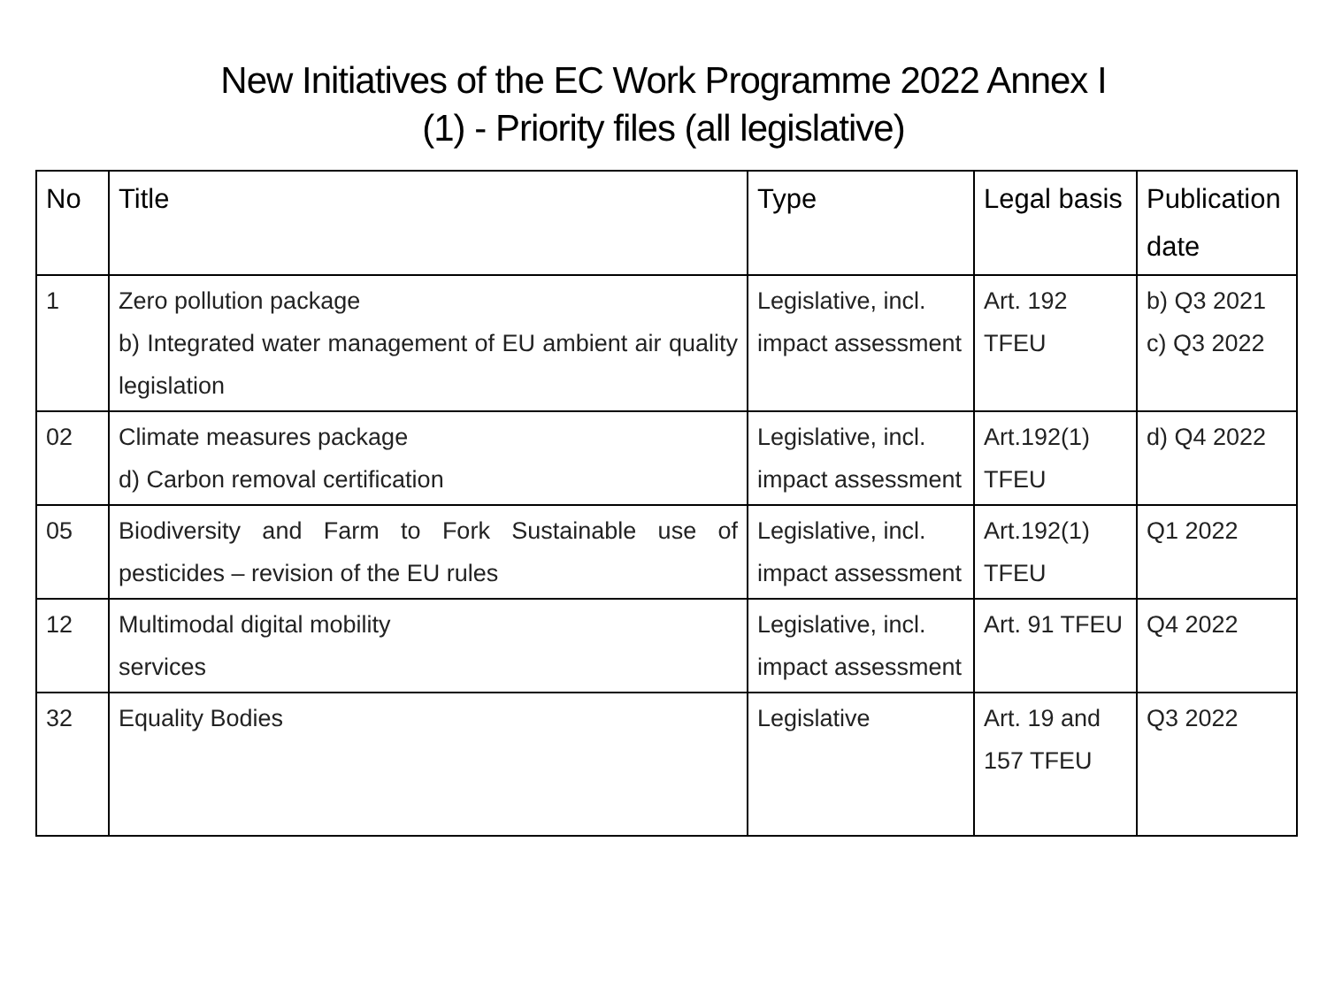New Initiatives of the EC Work Programme 2022 Annex I
(1) - Priority files (all legislative)
| No | Title | Type | Legal basis | Publication date |
| --- | --- | --- | --- | --- |
| 1 | Zero pollution package b) Integrated water management of EU ambient air quality legislation | Legislative, incl. impact assessment | Art. 192 TFEU | b) Q3 2021 c) Q3 2022 |
| 02 | Climate measures package d) Carbon removal certification | Legislative, incl. impact assessment | Art.192(1) TFEU | d) Q4 2022 |
| 05 | Biodiversity and Farm to Fork Sustainable use of pesticides – revision of the EU rules | Legislative, incl. impact assessment | Art.192(1) TFEU | Q1 2022 |
| 12 | Multimodal digital mobility services | Legislative, incl. impact assessment | Art. 91 TFEU | Q4 2022 |
| 32 | Equality Bodies | Legislative | Art. 19 and 157 TFEU | Q3 2022 |